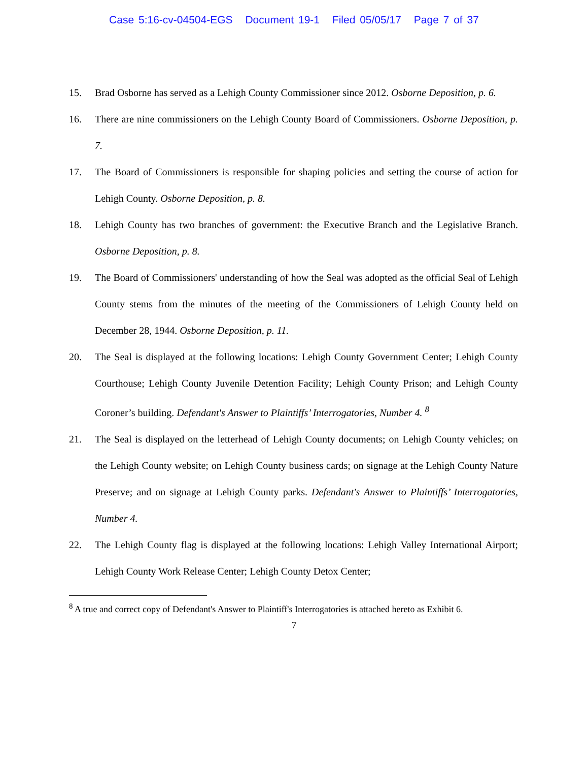Case 5:16-cv-04504-EGS Document 19-1 Filed 05/05/17 Page 7 of 37
15. Brad Osborne has served as a Lehigh County Commissioner since 2012. Osborne Deposition, p. 6.
16. There are nine commissioners on the Lehigh County Board of Commissioners. Osborne Deposition, p. 7.
17. The Board of Commissioners is responsible for shaping policies and setting the course of action for Lehigh County. Osborne Deposition, p. 8.
18. Lehigh County has two branches of government: the Executive Branch and the Legislative Branch. Osborne Deposition, p. 8.
19. The Board of Commissioners' understanding of how the Seal was adopted as the official Seal of Lehigh County stems from the minutes of the meeting of the Commissioners of Lehigh County held on December 28, 1944. Osborne Deposition, p. 11.
20. The Seal is displayed at the following locations: Lehigh County Government Center; Lehigh County Courthouse; Lehigh County Juvenile Detention Facility; Lehigh County Prison; and Lehigh County Coroner’s building. Defendant's Answer to Plaintiffs’ Interrogatories, Number 4. <sup>8</sup>
21. The Seal is displayed on the letterhead of Lehigh County documents; on Lehigh County vehicles; on the Lehigh County website; on Lehigh County business cards; on signage at the Lehigh County Nature Preserve; and on signage at Lehigh County parks. Defendant's Answer to Plaintiffs’ Interrogatories, Number 4.
22. The Lehigh County flag is displayed at the following locations: Lehigh Valley International Airport; Lehigh County Work Release Center; Lehigh County Detox Center;
<sup>8</sup> A true and correct copy of Defendant's Answer to Plaintiff's Interrogatories is attached hereto as Exhibit 6.
7